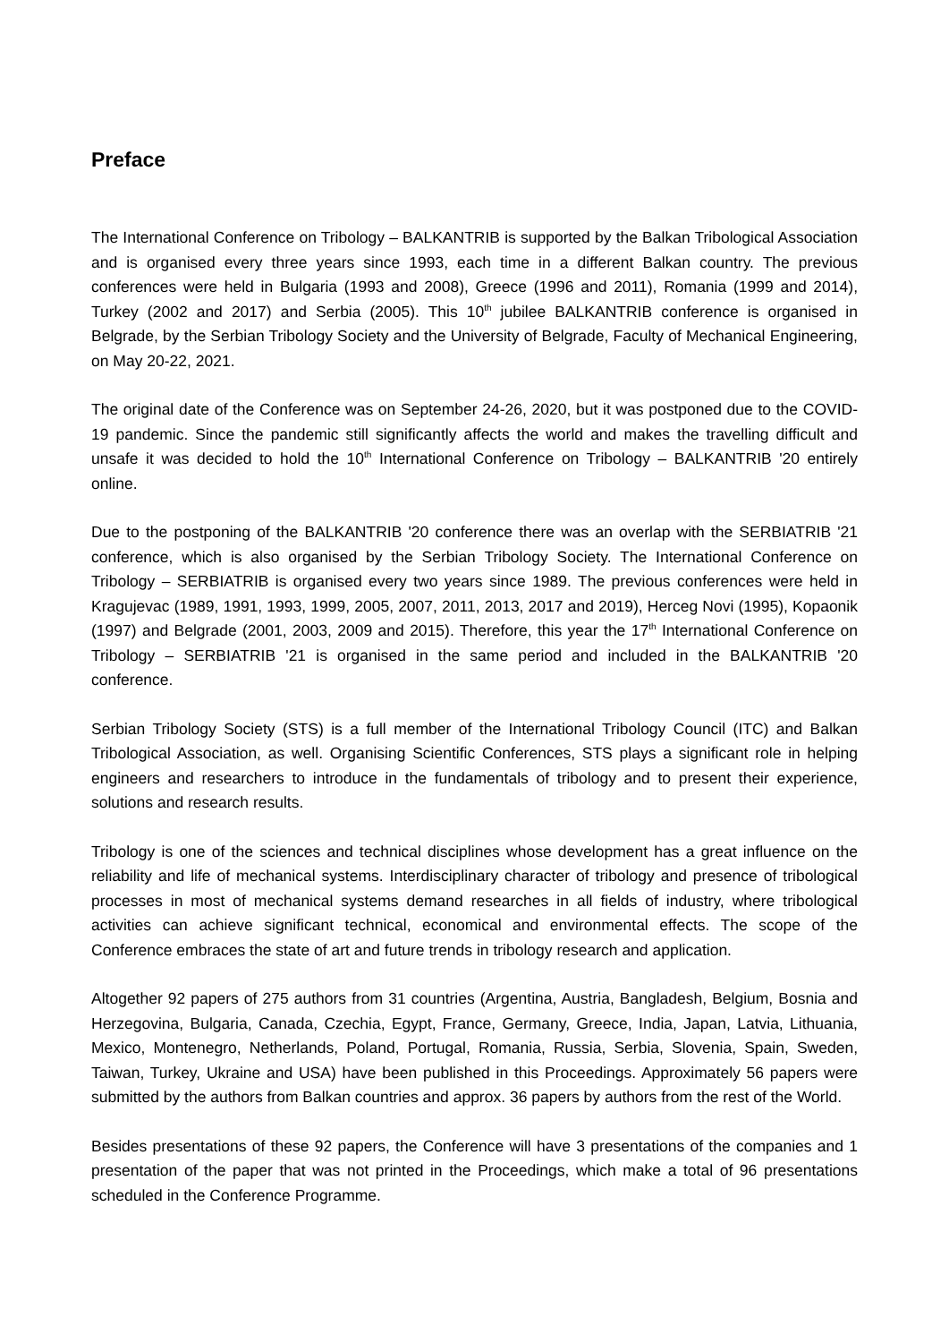Preface
The International Conference on Tribology – BALKANTRIB is supported by the Balkan Tribological Association and is organised every three years since 1993, each time in a different Balkan country. The previous conferences were held in Bulgaria (1993 and 2008), Greece (1996 and 2011), Romania (1999 and 2014), Turkey (2002 and 2017) and Serbia (2005). This 10<sup>th</sup> jubilee BALKANTRIB conference is organised in Belgrade, by the Serbian Tribology Society and the University of Belgrade, Faculty of Mechanical Engineering, on May 20-22, 2021.
The original date of the Conference was on September 24-26, 2020, but it was postponed due to the COVID-19 pandemic. Since the pandemic still significantly affects the world and makes the travelling difficult and unsafe it was decided to hold the 10<sup>th</sup> International Conference on Tribology – BALKANTRIB '20 entirely online.
Due to the postponing of the BALKANTRIB '20 conference there was an overlap with the SERBIATRIB '21 conference, which is also organised by the Serbian Tribology Society. The International Conference on Tribology – SERBIATRIB is organised every two years since 1989. The previous conferences were held in Kragujevac (1989, 1991, 1993, 1999, 2005, 2007, 2011, 2013, 2017 and 2019), Herceg Novi (1995), Kopaonik (1997) and Belgrade (2001, 2003, 2009 and 2015). Therefore, this year the 17<sup>th</sup> International Conference on Tribology – SERBIATRIB '21 is organised in the same period and included in the BALKANTRIB '20 conference.
Serbian Tribology Society (STS) is a full member of the International Tribology Council (ITC) and Balkan Tribological Association, as well. Organising Scientific Conferences, STS plays a significant role in helping engineers and researchers to introduce in the fundamentals of tribology and to present their experience, solutions and research results.
Tribology is one of the sciences and technical disciplines whose development has a great influence on the reliability and life of mechanical systems. Interdisciplinary character of tribology and presence of tribological processes in most of mechanical systems demand researches in all fields of industry, where tribological activities can achieve significant technical, economical and environmental effects. The scope of the Conference embraces the state of art and future trends in tribology research and application.
Altogether 92 papers of 275 authors from 31 countries (Argentina, Austria, Bangladesh, Belgium, Bosnia and Herzegovina, Bulgaria, Canada, Czechia, Egypt, France, Germany, Greece, India, Japan, Latvia, Lithuania, Mexico, Montenegro, Netherlands, Poland, Portugal, Romania, Russia, Serbia, Slovenia, Spain, Sweden, Taiwan, Turkey, Ukraine and USA) have been published in this Proceedings. Approximately 56 papers were submitted by the authors from Balkan countries and approx. 36 papers by authors from the rest of the World.
Besides presentations of these 92 papers, the Conference will have 3 presentations of the companies and 1 presentation of the paper that was not printed in the Proceedings, which make a total of 96 presentations scheduled in the Conference Programme.